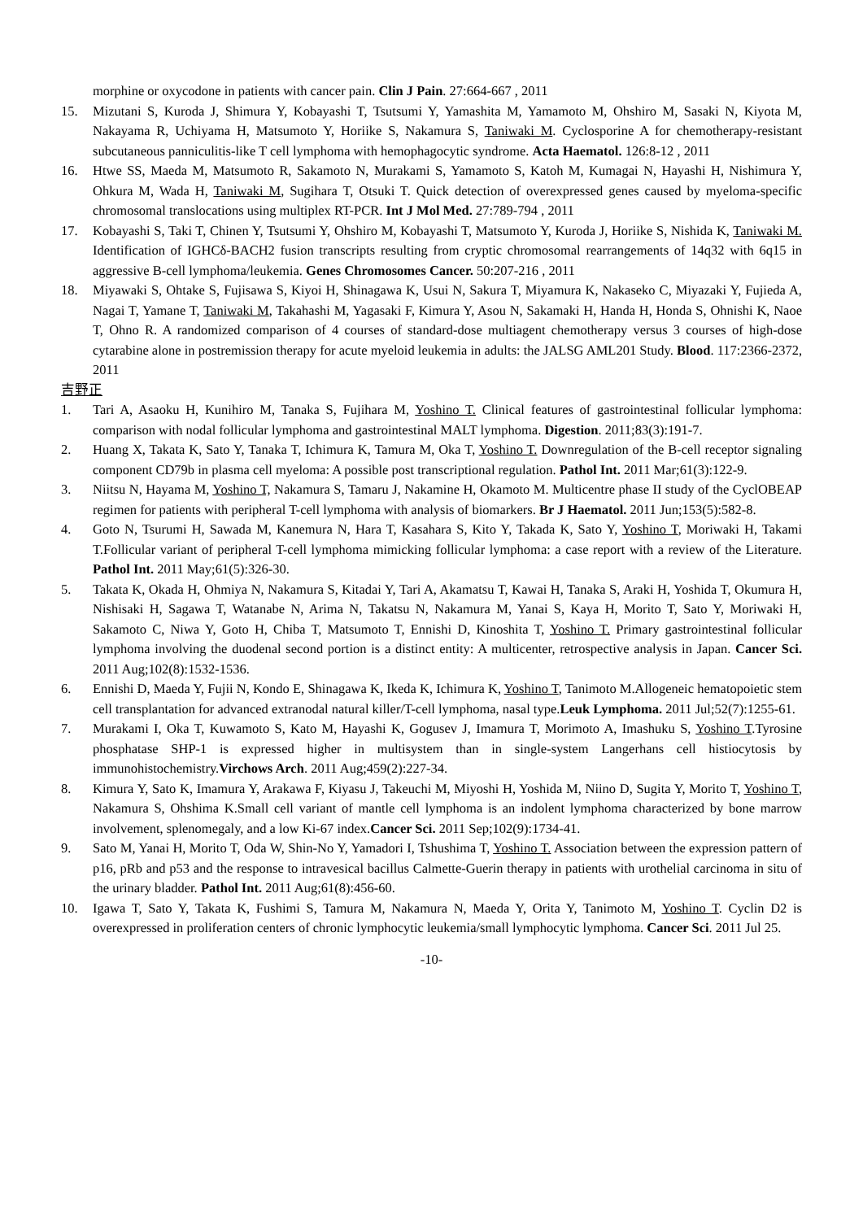morphine or oxycodone in patients with cancer pain. Clin J Pain. 27:664-667 , 2011
15. Mizutani S, Kuroda J, Shimura Y, Kobayashi T, Tsutsumi Y, Yamashita M, Yamamoto M, Ohshiro M, Sasaki N, Kiyota M, Nakayama R, Uchiyama H, Matsumoto Y, Horiike S, Nakamura S, Taniwaki M. Cyclosporine A for chemotherapy-resistant subcutaneous panniculitis-like T cell lymphoma with hemophagocytic syndrome. Acta Haematol. 126:8-12 , 2011
16. Htwe SS, Maeda M, Matsumoto R, Sakamoto N, Murakami S, Yamamoto S, Katoh M, Kumagai N, Hayashi H, Nishimura Y, Ohkura M, Wada H, Taniwaki M, Sugihara T, Otsuki T. Quick detection of overexpressed genes caused by myeloma-specific chromosomal translocations using multiplex RT-PCR. Int J Mol Med. 27:789-794 , 2011
17. Kobayashi S, Taki T, Chinen Y, Tsutsumi Y, Ohshiro M, Kobayashi T, Matsumoto Y, Kuroda J, Horiike S, Nishida K, Taniwaki M. Identification of IGHCδ-BACH2 fusion transcripts resulting from cryptic chromosomal rearrangements of 14q32 with 6q15 in aggressive B-cell lymphoma/leukemia. Genes Chromosomes Cancer. 50:207-216 , 2011
18. Miyawaki S, Ohtake S, Fujisawa S, Kiyoi H, Shinagawa K, Usui N, Sakura T, Miyamura K, Nakaseko C, Miyazaki Y, Fujieda A, Nagai T, Yamane T, Taniwaki M, Takahashi M, Yagasaki F, Kimura Y, Asou N, Sakamaki H, Handa H, Honda S, Ohnishi K, Naoe T, Ohno R. A randomized comparison of 4 courses of standard-dose multiagent chemotherapy versus 3 courses of high-dose cytarabine alone in postremission therapy for acute myeloid leukemia in adults: the JALSG AML201 Study. Blood. 117:2366-2372, 2011
吉野正
1. Tari A, Asaoku H, Kunihiro M, Tanaka S, Fujihara M, Yoshino T. Clinical features of gastrointestinal follicular lymphoma: comparison with nodal follicular lymphoma and gastrointestinal MALT lymphoma. Digestion. 2011;83(3):191-7.
2. Huang X, Takata K, Sato Y, Tanaka T, Ichimura K, Tamura M, Oka T, Yoshino T. Downregulation of the B-cell receptor signaling component CD79b in plasma cell myeloma: A possible post transcriptional regulation. Pathol Int. 2011 Mar;61(3):122-9.
3. Niitsu N, Hayama M, Yoshino T, Nakamura S, Tamaru J, Nakamine H, Okamoto M. Multicentre phase II study of the CyclOBEAP regimen for patients with peripheral T-cell lymphoma with analysis of biomarkers. Br J Haematol. 2011 Jun;153(5):582-8.
4. Goto N, Tsurumi H, Sawada M, Kanemura N, Hara T, Kasahara S, Kito Y, Takada K, Sato Y, Yoshino T, Moriwaki H, Takami T.Follicular variant of peripheral T-cell lymphoma mimicking follicular lymphoma: a case report with a review of the Literature. Pathol Int. 2011 May;61(5):326-30.
5. Takata K, Okada H, Ohmiya N, Nakamura S, Kitadai Y, Tari A, Akamatsu T, Kawai H, Tanaka S, Araki H, Yoshida T, Okumura H, Nishisaki H, Sagawa T, Watanabe N, Arima N, Takatsu N, Nakamura M, Yanai S, Kaya H, Morito T, Sato Y, Moriwaki H, Sakamoto C, Niwa Y, Goto H, Chiba T, Matsumoto T, Ennishi D, Kinoshita T, Yoshino T. Primary gastrointestinal follicular lymphoma involving the duodenal second portion is a distinct entity: A multicenter, retrospective analysis in Japan. Cancer Sci. 2011 Aug;102(8):1532-1536.
6. Ennishi D, Maeda Y, Fujii N, Kondo E, Shinagawa K, Ikeda K, Ichimura K, Yoshino T, Tanimoto M.Allogeneic hematopoietic stem cell transplantation for advanced extranodal natural killer/T-cell lymphoma, nasal type.Leuk Lymphoma. 2011 Jul;52(7):1255-61.
7. Murakami I, Oka T, Kuwamoto S, Kato M, Hayashi K, Gogusev J, Imamura T, Morimoto A, Imashuku S, Yoshino T.Tyrosine phosphatase SHP-1 is expressed higher in multisystem than in single-system Langerhans cell histiocytosis by immunohistochemistry.Virchows Arch. 2011 Aug;459(2):227-34.
8. Kimura Y, Sato K, Imamura Y, Arakawa F, Kiyasu J, Takeuchi M, Miyoshi H, Yoshida M, Niino D, Sugita Y, Morito T, Yoshino T, Nakamura S, Ohshima K.Small cell variant of mantle cell lymphoma is an indolent lymphoma characterized by bone marrow involvement, splenomegaly, and a low Ki-67 index.Cancer Sci. 2011 Sep;102(9):1734-41.
9. Sato M, Yanai H, Morito T, Oda W, Shin-No Y, Yamadori I, Tshushima T, Yoshino T. Association between the expression pattern of p16, pRb and p53 and the response to intravesical bacillus Calmette-Guerin therapy in patients with urothelial carcinoma in situ of the urinary bladder. Pathol Int. 2011 Aug;61(8):456-60.
10. Igawa T, Sato Y, Takata K, Fushimi S, Tamura M, Nakamura N, Maeda Y, Orita Y, Tanimoto M, Yoshino T. Cyclin D2 is overexpressed in proliferation centers of chronic lymphocytic leukemia/small lymphocytic lymphoma. Cancer Sci. 2011 Jul 25.
-10-